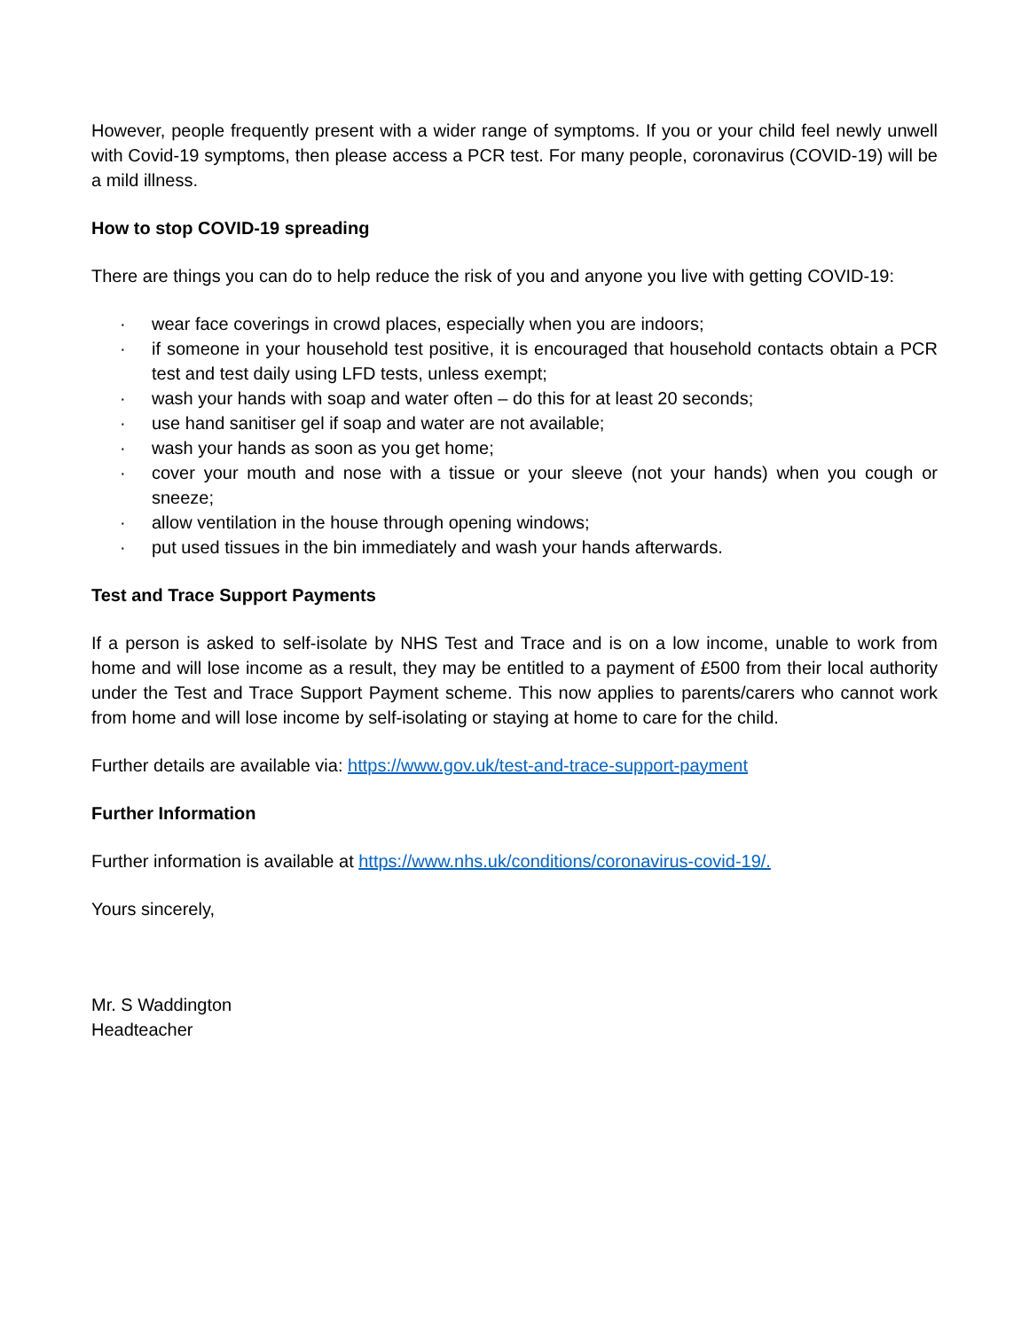However, people frequently present with a wider range of symptoms. If you or your child feel newly unwell with Covid-19 symptoms, then please access a PCR test. For many people, coronavirus (COVID-19) will be a mild illness.
How to stop COVID-19 spreading
There are things you can do to help reduce the risk of you and anyone you live with getting COVID-19:
· wear face coverings in crowd places, especially when you are indoors;
· if someone in your household test positive, it is encouraged that household contacts obtain a PCR test and test daily using LFD tests, unless exempt;
· wash your hands with soap and water often – do this for at least 20 seconds;
· use hand sanitiser gel if soap and water are not available;
· wash your hands as soon as you get home;
· cover your mouth and nose with a tissue or your sleeve (not your hands) when you cough or sneeze;
· allow ventilation in the house through opening windows;
· put used tissues in the bin immediately and wash your hands afterwards.
Test and Trace Support Payments
If a person is asked to self-isolate by NHS Test and Trace and is on a low income, unable to work from home and will lose income as a result, they may be entitled to a payment of £500 from their local authority under the Test and Trace Support Payment scheme. This now applies to parents/carers who cannot work from home and will lose income by self-isolating or staying at home to care for the child.
Further details are available via: https://www.gov.uk/test-and-trace-support-payment
Further Information
Further information is available at https://www.nhs.uk/conditions/coronavirus-covid-19/.
Yours sincerely,
Mr. S Waddington
Headteacher